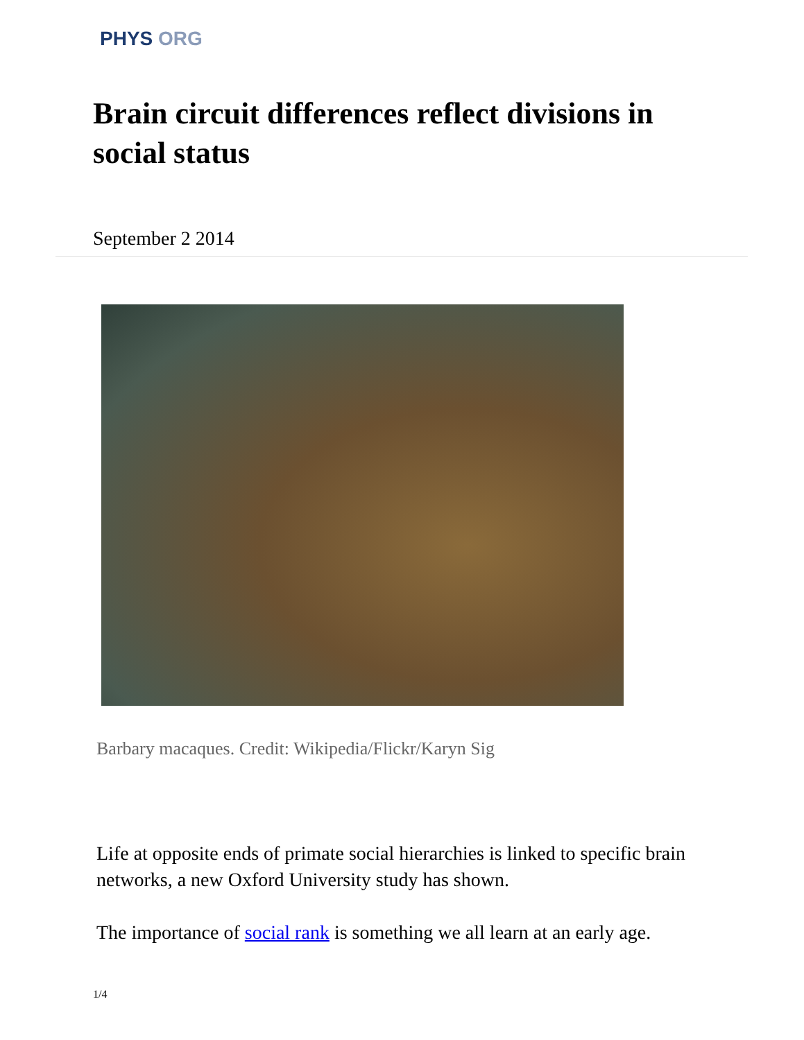PHYS ORG
Brain circuit differences reflect divisions in social status
September 2 2014
Barbary macaques. Credit: Wikipedia/Flickr/Karyn Sig
Life at opposite ends of primate social hierarchies is linked to specific brain networks, a new Oxford University study has shown.
The importance of social rank is something we all learn at an early age.
1/4